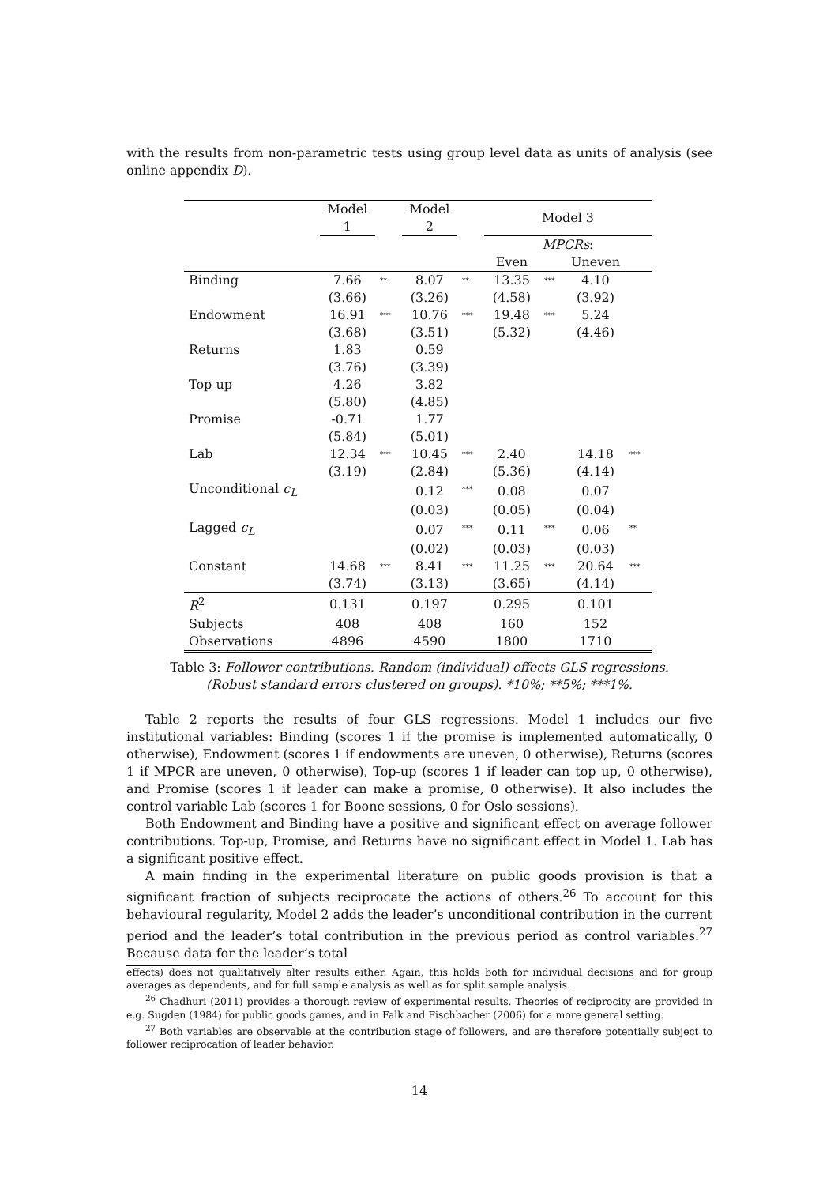with the results from non-parametric tests using group level data as units of analysis (see online appendix D).
| | Model 1 | | Model 2 | | Model 3 | | | |
| | | | | | MPCRs : | | | |
| | | | | | Even | | Uneven | |
| Binding | 7.66 | ** | 8.07 | ** | 13.35 | *** | 4.10 | |
| | (3.66) | | (3.26) | | (4.58) | | (3.92) | |
| Endowment | 16.91 | *** | 10.76 | *** | 19.48 | *** | 5.24 | |
| | (3.68) | | (3.51) | | (5.32) | | (4.46) | |
| Returns | 1.83 | | 0.59 | | | | | |
| | (3.76) | | (3.39) | | | | | |
| Top up | 4.26 | | 3.82 | | | | | |
| | (5.80) | | (4.85) | | | | | |
| Promise | -0.71 | | 1.77 | | | | | |
| | (5.84) | | (5.01) | | | | | |
| Lab | 12.34 | *** | 10.45 | *** | 2.40 | | 14.18 | *** |
| | (3.19) | | (2.84) | | (5.36) | | (4.14) | |
| Unconditional c<sub>L</sub> | | | 0.12 | *** | 0.08 | | 0.07 | |
| | | | (0.03) | | (0.05) | | (0.04) | |
| Lagged c<sub>L</sub> | | | 0.07 | *** | 0.11 | *** | 0.06 | ** |
| | | | (0.02) | | (0.03) | | (0.03) | |
| Constant | 14.68 | *** | 8.41 | *** | 11.25 | *** | 20.64 | *** |
| | (3.74) | | (3.13) | | (3.65) | | (4.14) | |
| R<sup>2</sup> | 0.131 | | 0.197 | | 0.295 | | 0.101 | |
| Subjects | 408 | | 408 | | 160 | | 152 | |
| Observations | 4896 | | 4590 | | 1800 | | 1710 | |
Table 3: Follower contributions. Random (individual) effects GLS regressions.
(Robust standard errors clustered on groups). *10%; **5%; ***1%.
Table 2 reports the results of four GLS regressions. Model 1 includes our five institutional variables: Binding (scores 1 if the promise is implemented automatically, 0 otherwise), Endowment (scores 1 if endowments are uneven, 0 otherwise), Returns (scores 1 if MPCR are uneven, 0 otherwise), Top-up (scores 1 if leader can top up, 0 otherwise), and Promise (scores 1 if leader can make a promise, 0 otherwise). It also includes the control variable Lab (scores 1 for Boone sessions, 0 for Oslo sessions).
Both Endowment and Binding have a positive and significant effect on average follower contributions. Top-up, Promise, and Returns have no significant effect in Model 1. Lab has a significant positive effect.
A main finding in the experimental literature on public goods provision is that a significant fraction of subjects reciprocate the actions of others.<sup>26</sup> To account for this behavioural regularity, Model 2 adds the leader’s unconditional contribution in the current period and the leader’s total contribution in the previous period as control variables.<sup>27</sup> Because data for the leader’s total
effects) does not qualitatively alter results either. Again, this holds both for individual decisions and for group averages as dependents, and for full sample analysis as well as for split sample analysis.
<sup>26</sup> Chadhuri (2011) provides a thorough review of experimental results. Theories of reciprocity are provided in e.g. Sugden (1984) for public goods games, and in Falk and Fischbacher (2006) for a more general setting.
<sup>27</sup> Both variables are observable at the contribution stage of followers, and are therefore potentially subject to follower reciprocation of leader behavior.
14